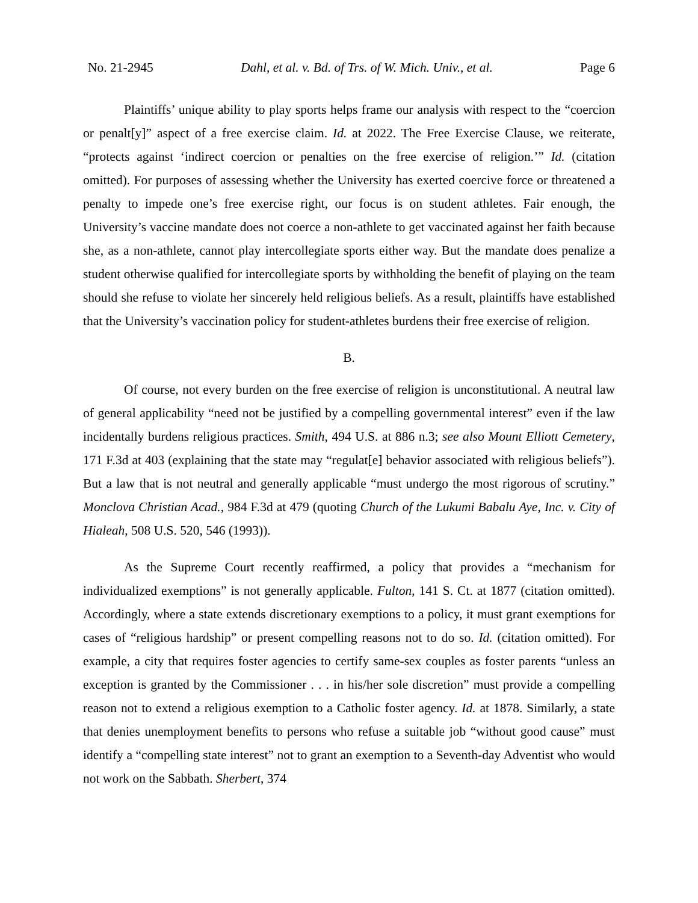No. 21-2945 Dahl, et al. v. Bd. of Trs. of W. Mich. Univ., et al. Page 6
Plaintiffs’ unique ability to play sports helps frame our analysis with respect to the “coercion or penalt[y]” aspect of a free exercise claim. Id. at 2022. The Free Exercise Clause, we reiterate, “protects against ‘indirect coercion or penalties on the free exercise of religion.’” Id. (citation omitted). For purposes of assessing whether the University has exerted coercive force or threatened a penalty to impede one’s free exercise right, our focus is on student athletes. Fair enough, the University’s vaccine mandate does not coerce a non-athlete to get vaccinated against her faith because she, as a non-athlete, cannot play intercollegiate sports either way. But the mandate does penalize a student otherwise qualified for intercollegiate sports by withholding the benefit of playing on the team should she refuse to violate her sincerely held religious beliefs. As a result, plaintiffs have established that the University’s vaccination policy for student-athletes burdens their free exercise of religion.
B.
Of course, not every burden on the free exercise of religion is unconstitutional. A neutral law of general applicability “need not be justified by a compelling governmental interest” even if the law incidentally burdens religious practices. Smith, 494 U.S. at 886 n.3; see also Mount Elliott Cemetery, 171 F.3d at 403 (explaining that the state may “regulat[e] behavior associated with religious beliefs”). But a law that is not neutral and generally applicable “must undergo the most rigorous of scrutiny.” Monclova Christian Acad., 984 F.3d at 479 (quoting Church of the Lukumi Babalu Aye, Inc. v. City of Hialeah, 508 U.S. 520, 546 (1993)).
As the Supreme Court recently reaffirmed, a policy that provides a “mechanism for individualized exemptions” is not generally applicable. Fulton, 141 S. Ct. at 1877 (citation omitted). Accordingly, where a state extends discretionary exemptions to a policy, it must grant exemptions for cases of “religious hardship” or present compelling reasons not to do so. Id. (citation omitted). For example, a city that requires foster agencies to certify same-sex couples as foster parents “unless an exception is granted by the Commissioner . . . in his/her sole discretion” must provide a compelling reason not to extend a religious exemption to a Catholic foster agency. Id. at 1878. Similarly, a state that denies unemployment benefits to persons who refuse a suitable job “without good cause” must identify a “compelling state interest” not to grant an exemption to a Seventh-day Adventist who would not work on the Sabbath. Sherbert, 374